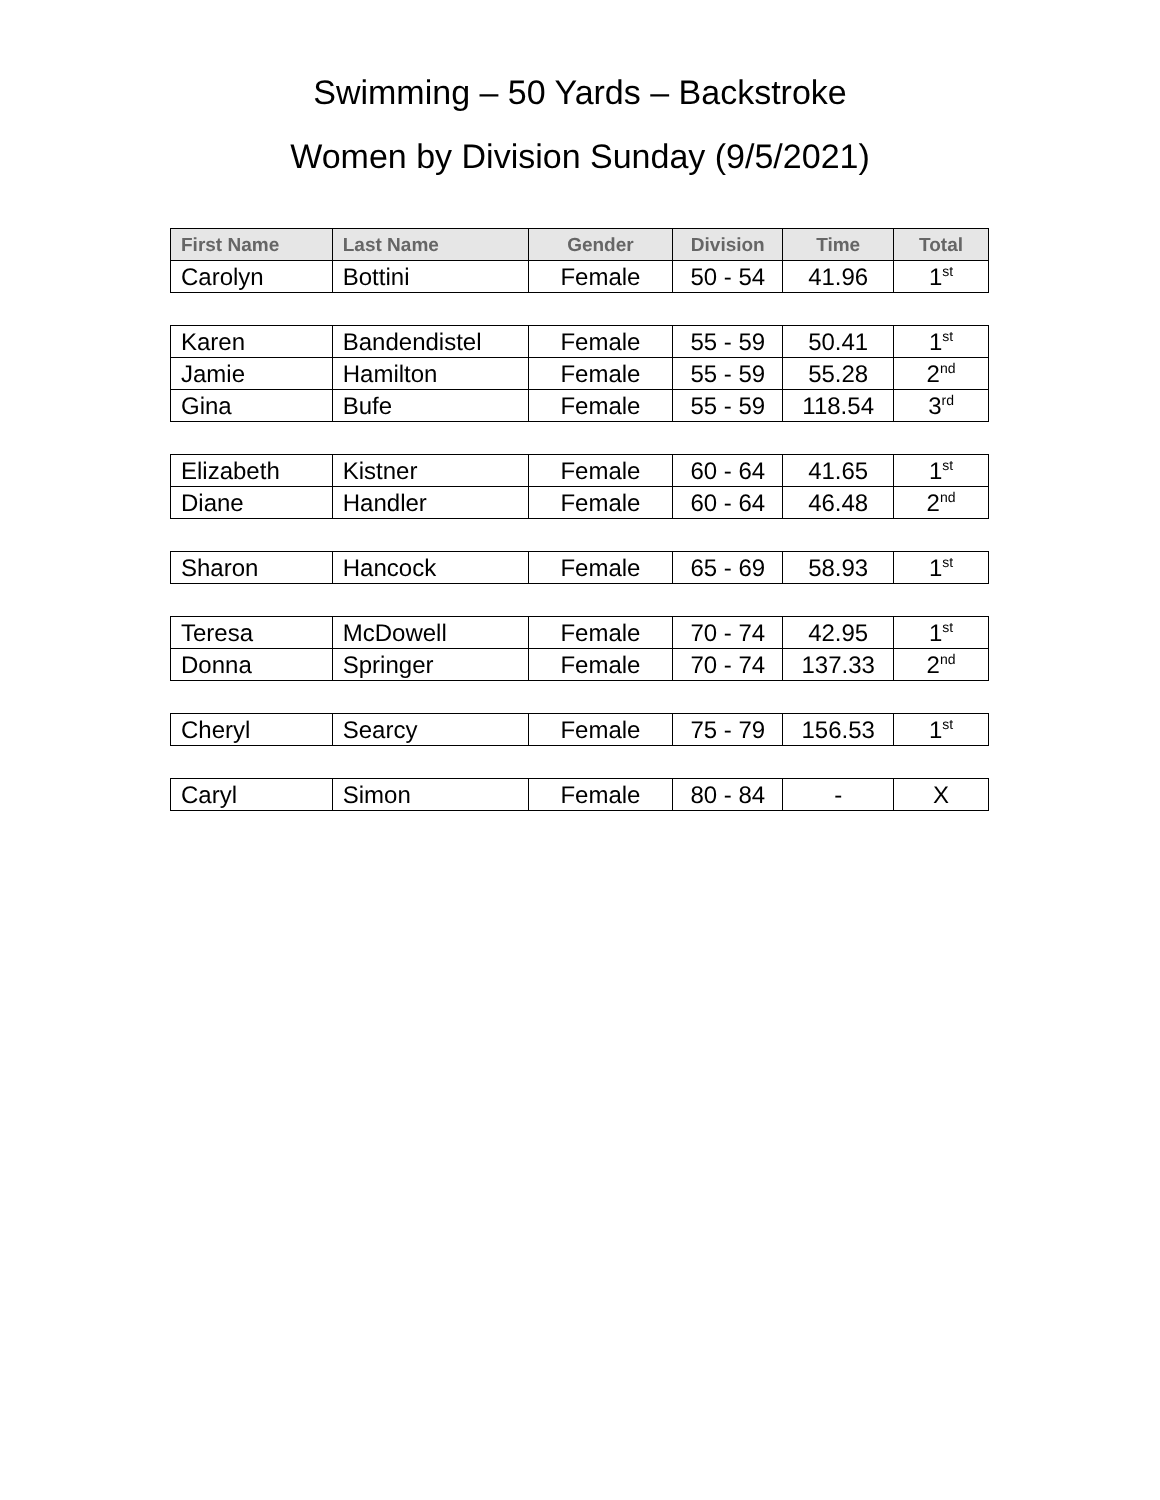Swimming – 50 Yards – Backstroke
Women by Division Sunday (9/5/2021)
| First Name | Last Name | Gender | Division | Time | Total |
| --- | --- | --- | --- | --- | --- |
| Carolyn | Bottini | Female | 50 - 54 | 41.96 | 1<sup>st</sup> |
| Karen | Bandendistel | Female | 55 - 59 | 50.41 | 1<sup>st</sup> |
| Jamie | Hamilton | Female | 55 - 59 | 55.28 | 2<sup>nd</sup> |
| Gina | Bufe | Female | 55 - 59 | 118.54 | 3<sup>rd</sup> |
| Elizabeth | Kistner | Female | 60 - 64 | 41.65 | 1<sup>st</sup> |
| Diane | Handler | Female | 60 - 64 | 46.48 | 2<sup>nd</sup> |
| Sharon | Hancock | Female | 65 - 69 | 58.93 | 1<sup>st</sup> |
| Teresa | McDowell | Female | 70 - 74 | 42.95 | 1<sup>st</sup> |
| Donna | Springer | Female | 70 - 74 | 137.33 | 2<sup>nd</sup> |
| Cheryl | Searcy | Female | 75 - 79 | 156.53 | 1<sup>st</sup> |
| Caryl | Simon | Female | 80 - 84 | - | X |